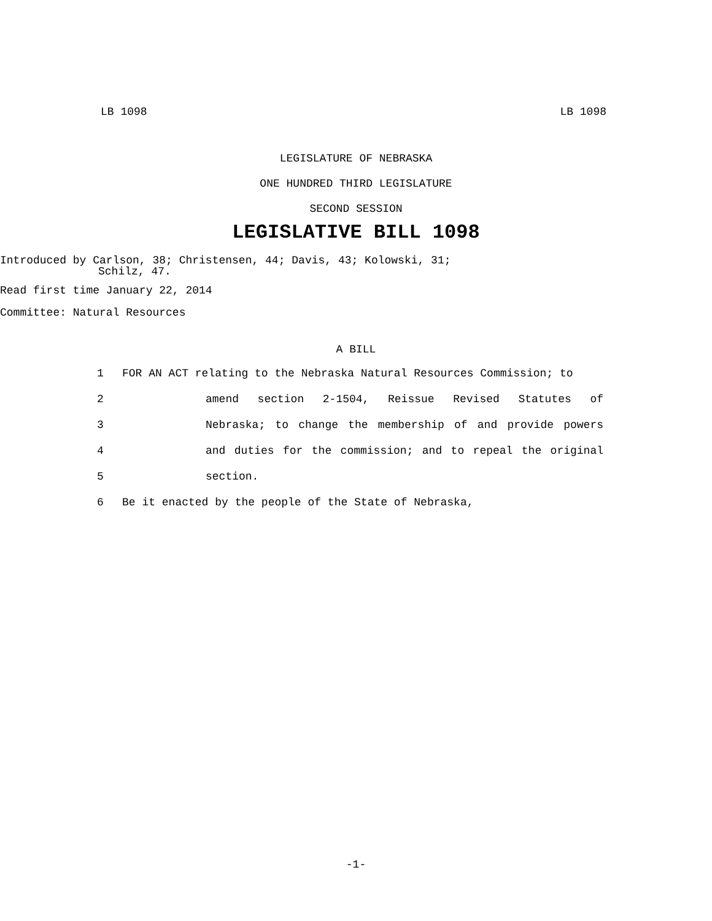LB 1098 LB 1098
LEGISLATURE OF NEBRASKA
ONE HUNDRED THIRD LEGISLATURE
SECOND SESSION
LEGISLATIVE BILL 1098
Introduced by Carlson, 38; Christensen, 44; Davis, 43; Kolowski, 31;
Schilz, 47.
Read first time January 22, 2014
Committee: Natural Resources
A BILL
1 FOR AN ACT relating to the Nebraska Natural Resources Commission; to
2 amend section 2-1504, Reissue Revised Statutes of
3 Nebraska; to change the membership of and provide powers
4 and duties for the commission; and to repeal the original
5 section.
6 Be it enacted by the people of the State of Nebraska,
-1-